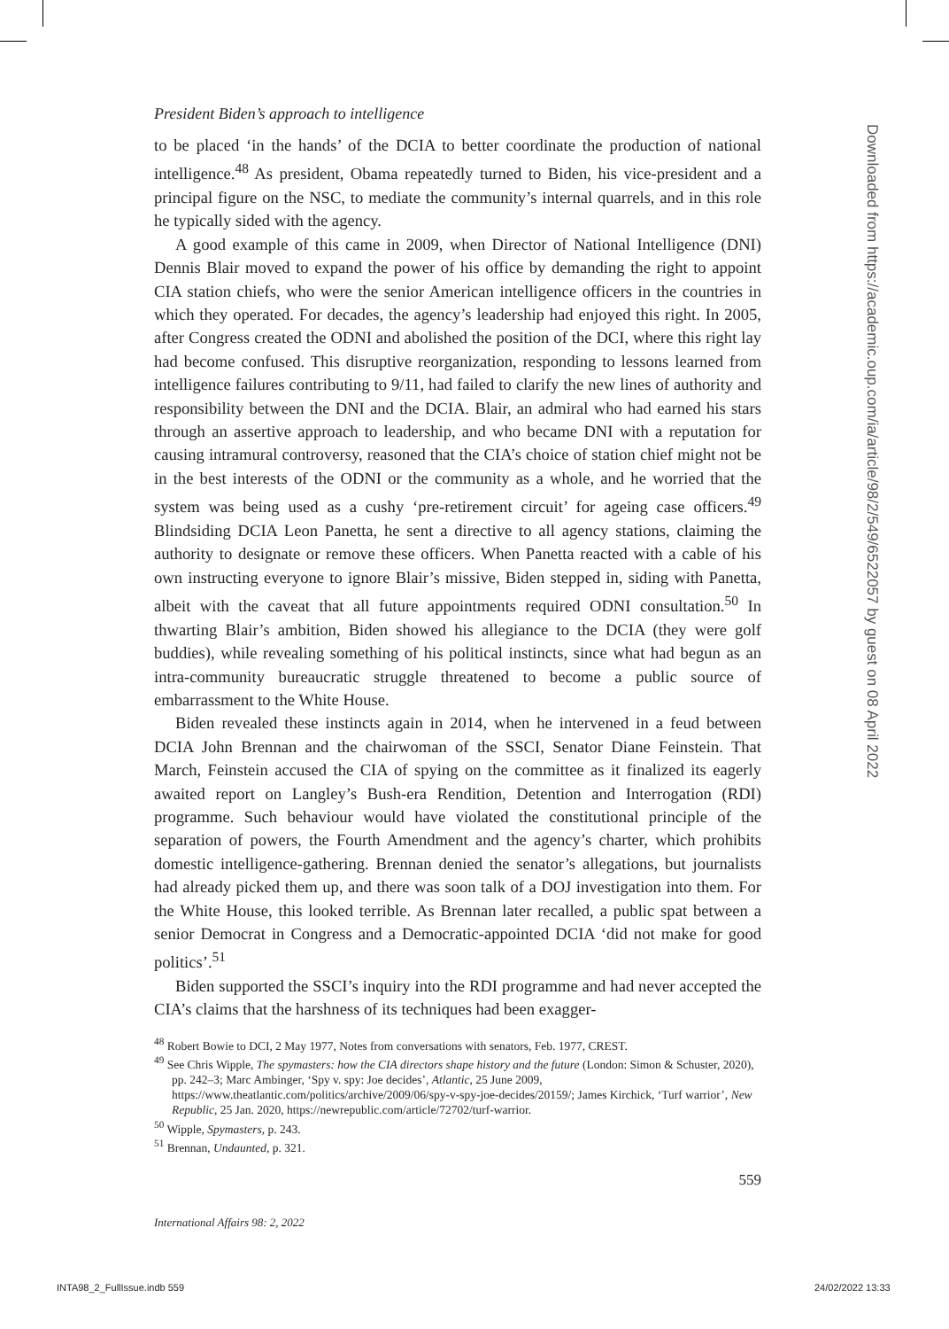President Biden’s approach to intelligence
to be placed ‘in the hands’ of the DCIA to better coordinate the production of national intelligence.<sup>48</sup> As president, Obama repeatedly turned to Biden, his vice-president and a principal figure on the NSC, to mediate the community’s internal quarrels, and in this role he typically sided with the agency.
A good example of this came in 2009, when Director of National Intelligence (DNI) Dennis Blair moved to expand the power of his office by demanding the right to appoint CIA station chiefs, who were the senior American intelligence officers in the countries in which they operated. For decades, the agency’s leadership had enjoyed this right. In 2005, after Congress created the ODNI and abolished the position of the DCI, where this right lay had become confused. This disruptive reorganization, responding to lessons learned from intelligence failures contributing to 9/11, had failed to clarify the new lines of authority and responsibility between the DNI and the DCIA. Blair, an admiral who had earned his stars through an assertive approach to leadership, and who became DNI with a reputation for causing intramural controversy, reasoned that the CIA’s choice of station chief might not be in the best interests of the ODNI or the community as a whole, and he worried that the system was being used as a cushy ‘pre-retirement circuit’ for ageing case officers.<sup>49</sup> Blindsiding DCIA Leon Panetta, he sent a directive to all agency stations, claiming the authority to designate or remove these officers. When Panetta reacted with a cable of his own instructing everyone to ignore Blair’s missive, Biden stepped in, siding with Panetta, albeit with the caveat that all future appointments required ODNI consultation.<sup>50</sup> In thwarting Blair’s ambition, Biden showed his allegiance to the DCIA (they were golf buddies), while revealing something of his political instincts, since what had begun as an intra-community bureaucratic struggle threatened to become a public source of embarrassment to the White House.
Biden revealed these instincts again in 2014, when he intervened in a feud between DCIA John Brennan and the chairwoman of the SSCI, Senator Diane Feinstein. That March, Feinstein accused the CIA of spying on the committee as it finalized its eagerly awaited report on Langley’s Bush-era Rendition, Detention and Interrogation (RDI) programme. Such behaviour would have violated the constitutional principle of the separation of powers, the Fourth Amendment and the agency’s charter, which prohibits domestic intelligence-gathering. Brennan denied the senator’s allegations, but journalists had already picked them up, and there was soon talk of a DOJ investigation into them. For the White House, this looked terrible. As Brennan later recalled, a public spat between a senior Democrat in Congress and a Democratic-appointed DCIA ‘did not make for good politics’.<sup>51</sup>
Biden supported the SSCI’s inquiry into the RDI programme and had never accepted the CIA’s claims that the harshness of its techniques had been exagger-
<sup>48</sup> Robert Bowie to DCI, 2 May 1977, Notes from conversations with senators, Feb. 1977, CREST.
<sup>49</sup> See Chris Wipple, The spymasters: how the CIA directors shape history and the future (London: Simon & Schuster, 2020), pp. 242–3; Marc Ambinger, ‘Spy v. spy: Joe decides’, Atlantic, 25 June 2009, https://www.theatlantic.com/politics/archive/2009/06/spy-v-spy-joe-decides/20159/; James Kirchick, ‘Turf warrior’, New Republic, 25 Jan. 2020, https://newrepublic.com/article/72702/turf-warrior.
<sup>50</sup> Wipple, Spymasters, p. 243.
<sup>51</sup> Brennan, Undaunted, p. 321.
559
International Affairs 98: 2, 2022
Downloaded from https://academic.oup.com/ia/article/98/2/549/6522057 by guest on 08 April 2022
INTA98_2_FullIssue.indb 559 24/02/2022 13:33